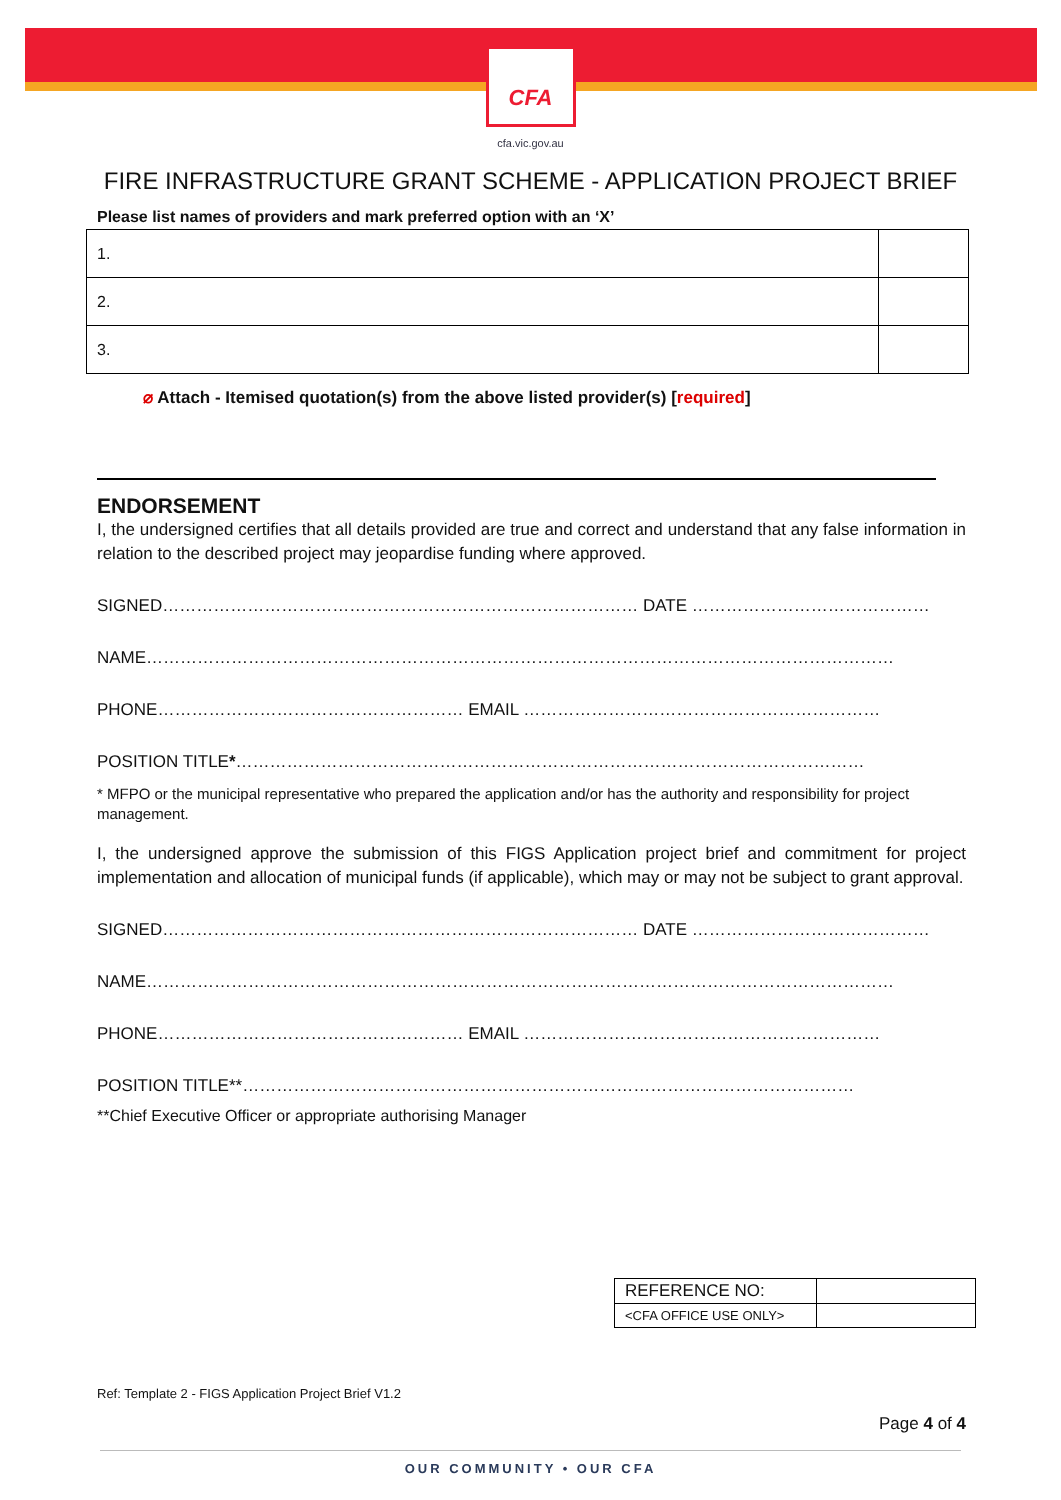CFA
cfa.vic.gov.au
FIRE INFRASTRUCTURE GRANT SCHEME - APPLICATION PROJECT BRIEF
Please list names of providers and mark preferred option with an ‘X’
| 1. | |
| 2. | |
| 3. | |
⌀ Attach - Itemised quotation(s) from the above listed provider(s) [required]
ENDORSEMENT
I, the undersigned certifies that all details provided are true and correct and understand that any false information in relation to the described project may jeopardise funding where approved.
SIGNED………………………………………………………………………… DATE ……………………………………
NAME……………………………………………………………………………………………………………………
PHONE……………………………………………… EMAIL ………………………………………………………
POSITION TITLE*…………………………………………………………………………………………………
* MFPO or the municipal representative who prepared the application and/or has the authority and responsibility for project management.
I, the undersigned approve the submission of this FIGS Application project brief and commitment for project implementation and allocation of municipal funds (if applicable), which may or may not be subject to grant approval.
SIGNED………………………………………………………………………… DATE ……………………………………
NAME……………………………………………………………………………………………………………………
PHONE……………………………………………… EMAIL ………………………………………………………
POSITION TITLE**………………………………………………………………………………………………
**Chief Executive Officer or appropriate authorising Manager
| REFERENCE NO: | |
| <CFA OFFICE USE ONLY> | |
Ref: Template 2 - FIGS Application Project Brief V1.2
Page 4 of 4
OUR COMMUNITY • OUR CFA